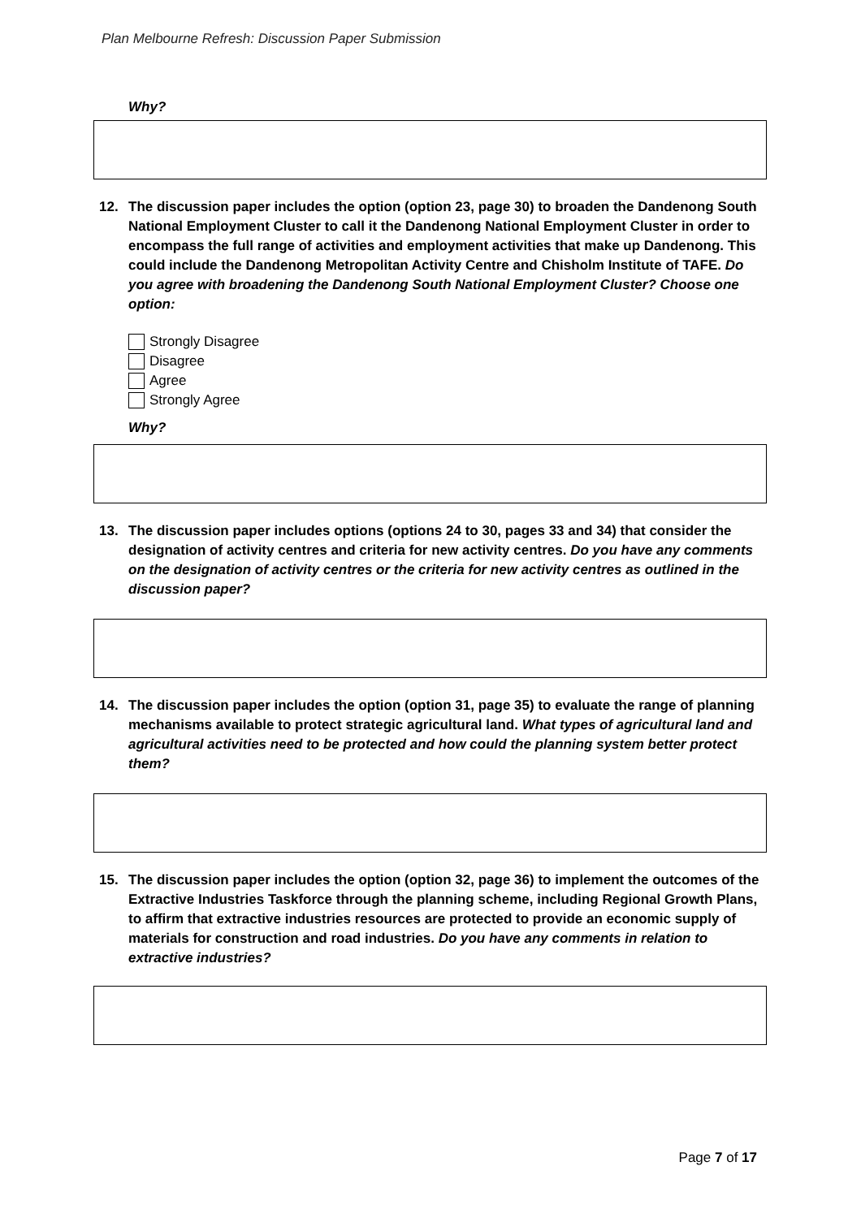Plan Melbourne Refresh: Discussion Paper Submission
Why?
12. The discussion paper includes the option (option 23, page 30) to broaden the Dandenong South National Employment Cluster to call it the Dandenong National Employment Cluster in order to encompass the full range of activities and employment activities that make up Dandenong. This could include the Dandenong Metropolitan Activity Centre and Chisholm Institute of TAFE. Do you agree with broadening the Dandenong South National Employment Cluster? Choose one option:
Strongly Disagree
Disagree
Agree
Strongly Agree
Why?
13. The discussion paper includes options (options 24 to 30, pages 33 and 34) that consider the designation of activity centres and criteria for new activity centres. Do you have any comments on the designation of activity centres or the criteria for new activity centres as outlined in the discussion paper?
14. The discussion paper includes the option (option 31, page 35) to evaluate the range of planning mechanisms available to protect strategic agricultural land. What types of agricultural land and agricultural activities need to be protected and how could the planning system better protect them?
15. The discussion paper includes the option (option 32, page 36) to implement the outcomes of the Extractive Industries Taskforce through the planning scheme, including Regional Growth Plans, to affirm that extractive industries resources are protected to provide an economic supply of materials for construction and road industries. Do you have any comments in relation to extractive industries?
Page 7 of 17